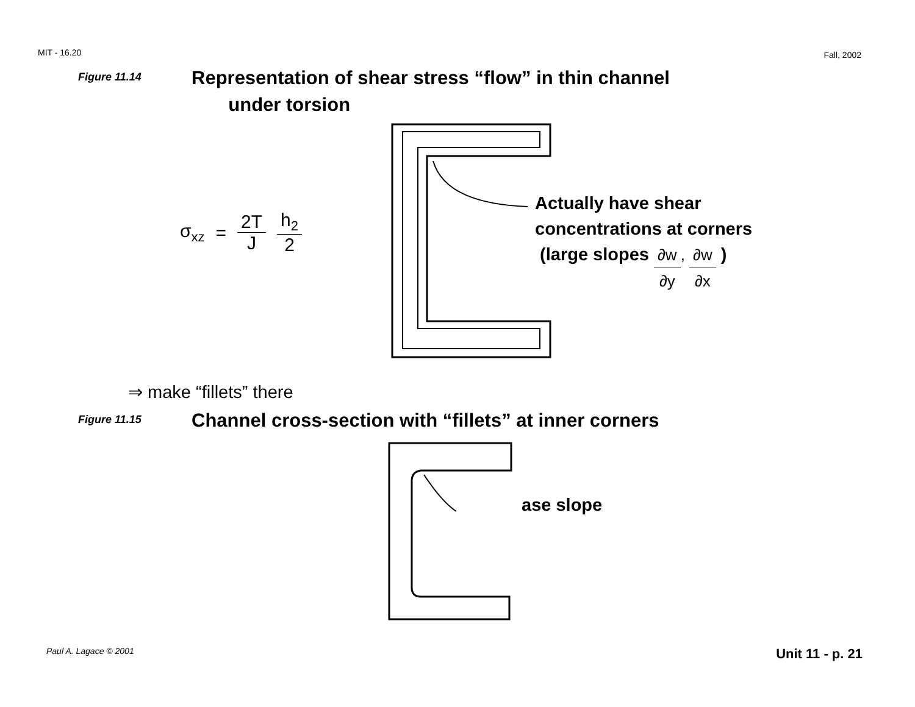MIT - 16.20 Fall, 2002
Figure 11.14 Representation of shear stress “flow” in thin channel
under torsion
σ<sub>xz</sub> = 2T J h<sub>2</sub> 2
Actually have shear
concentrations at corners
(large slopes ∂w ∂y, ∂w ∂x )
⇒ make “fillets” there
Figure 11.15 Channel cross-section with “fillets” at inner corners
ase slope
Paul A. Lagace © 2001 Unit 11 - p. 21